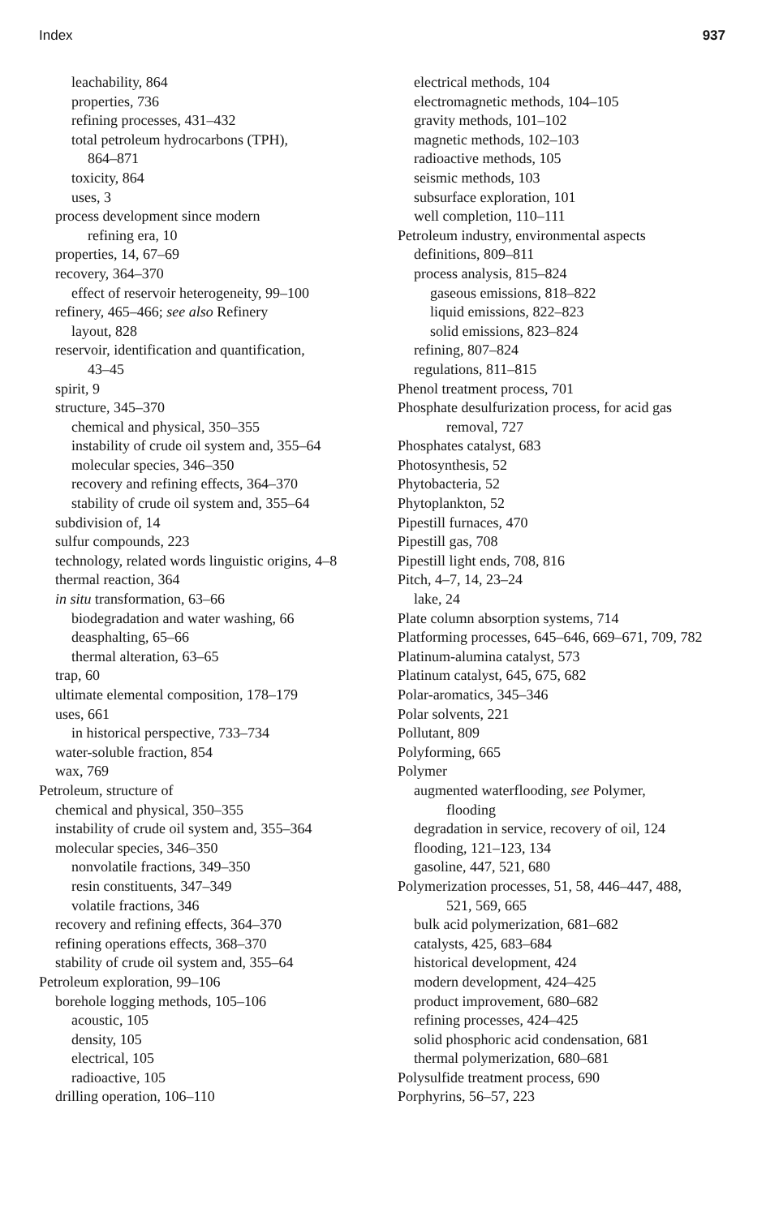Index 937
leachability, 864
properties, 736
refining processes, 431–432
total petroleum hydrocarbons (TPH),
864–871
toxicity, 864
uses, 3
process development since modern
refining era, 10
properties, 14, 67–69
recovery, 364–370
effect of reservoir heterogeneity, 99–100
refinery, 465–466; see also Refinery
layout, 828
reservoir, identification and quantification,
43–45
spirit, 9
structure, 345–370
chemical and physical, 350–355
instability of crude oil system and, 355–64
molecular species, 346–350
recovery and refining effects, 364–370
stability of crude oil system and, 355–64
subdivision of, 14
sulfur compounds, 223
technology, related words linguistic origins, 4–8
thermal reaction, 364
in situ transformation, 63–66
biodegradation and water washing, 66
deasphalting, 65–66
thermal alteration, 63–65
trap, 60
ultimate elemental composition, 178–179
uses, 661
in historical perspective, 733–734
water-soluble fraction, 854
wax, 769
Petroleum, structure of
chemical and physical, 350–355
instability of crude oil system and, 355–364
molecular species, 346–350
nonvolatile fractions, 349–350
resin constituents, 347–349
volatile fractions, 346
recovery and refining effects, 364–370
refining operations effects, 368–370
stability of crude oil system and, 355–64
Petroleum exploration, 99–106
borehole logging methods, 105–106
acoustic, 105
density, 105
electrical, 105
radioactive, 105
drilling operation, 106–110
electrical methods, 104
electromagnetic methods, 104–105
gravity methods, 101–102
magnetic methods, 102–103
radioactive methods, 105
seismic methods, 103
subsurface exploration, 101
well completion, 110–111
Petroleum industry, environmental aspects
definitions, 809–811
process analysis, 815–824
gaseous emissions, 818–822
liquid emissions, 822–823
solid emissions, 823–824
refining, 807–824
regulations, 811–815
Phenol treatment process, 701
Phosphate desulfurization process, for acid gas
removal, 727
Phosphates catalyst, 683
Photosynthesis, 52
Phytobacteria, 52
Phytoplankton, 52
Pipestill furnaces, 470
Pipestill gas, 708
Pipestill light ends, 708, 816
Pitch, 4–7, 14, 23–24
lake, 24
Plate column absorption systems, 714
Platforming processes, 645–646, 669–671, 709, 782
Platinum-alumina catalyst, 573
Platinum catalyst, 645, 675, 682
Polar-aromatics, 345–346
Polar solvents, 221
Pollutant, 809
Polyforming, 665
Polymer
augmented waterflooding, see Polymer,
flooding
degradation in service, recovery of oil, 124
flooding, 121–123, 134
gasoline, 447, 521, 680
Polymerization processes, 51, 58, 446–447, 488,
521, 569, 665
bulk acid polymerization, 681–682
catalysts, 425, 683–684
historical development, 424
modern development, 424–425
product improvement, 680–682
refining processes, 424–425
solid phosphoric acid condensation, 681
thermal polymerization, 680–681
Polysulfide treatment process, 690
Porphyrins, 56–57, 223